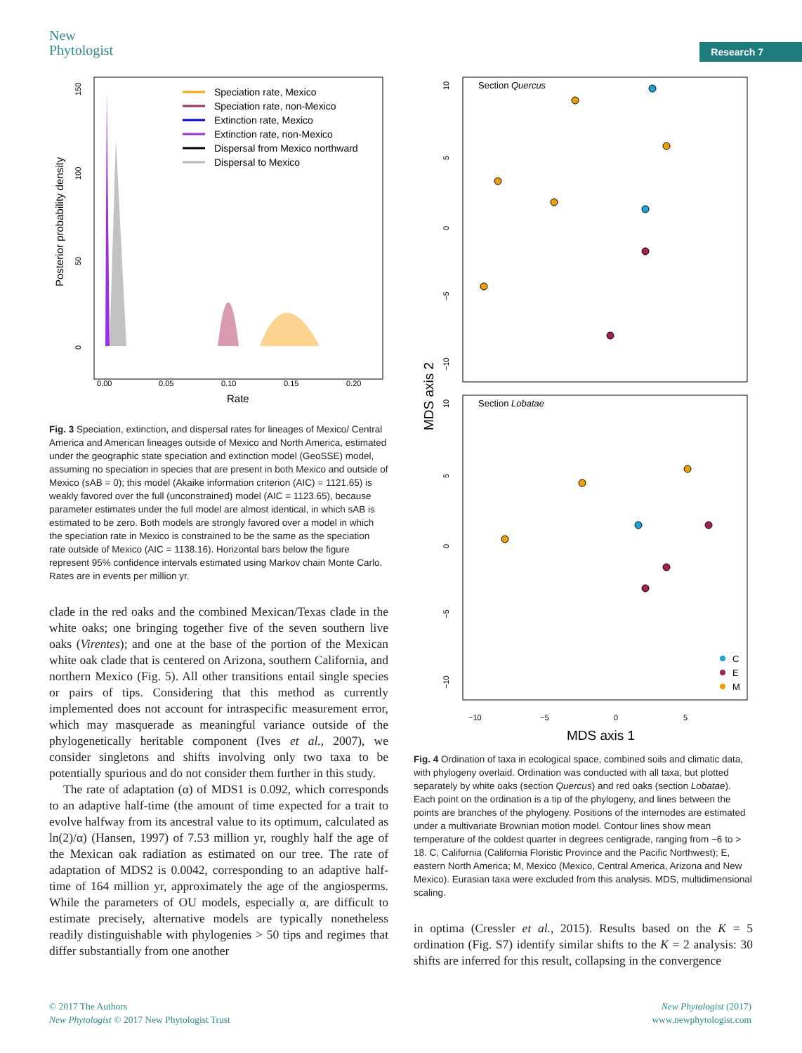New
Phytologist
Research 7
Posterior probability density
0
50
100
150
0.00
0.05
0.10
0.15
0.20
Rate
Speciation rate, Mexico
Speciation rate, non-Mexico
Extinction rate, Mexico
Extinction rate, non-Mexico
Dispersal from Mexico northward
Dispersal to Mexico
Fig. 3 Speciation, extinction, and dispersal rates for lineages of Mexico/ Central America and American lineages outside of Mexico and North America, estimated under the geographic state speciation and extinction model (GeoSSE) model, assuming no speciation in species that are present in both Mexico and outside of Mexico (sAB = 0); this model (Akaike information criterion (AIC) = 1121.65) is weakly favored over the full (unconstrained) model (AIC = 1123.65), because parameter estimates under the full model are almost identical, in which sAB is estimated to be zero. Both models are strongly favored over a model in which the speciation rate in Mexico is constrained to be the same as the speciation rate outside of Mexico (AIC = 1138.16). Horizontal bars below the figure represent 95% confidence intervals estimated using Markov chain Monte Carlo. Rates are in events per million yr.
clade in the red oaks and the combined Mexican/Texas clade in the white oaks; one bringing together five of the seven southern live oaks (Virentes); and one at the base of the portion of the Mexican white oak clade that is centered on Arizona, southern California, and northern Mexico (Fig. 5). All other transitions entail single species or pairs of tips. Considering that this method as currently implemented does not account for intraspecific measurement error, which may masquerade as meaningful variance outside of the phylogenetically heritable component (Ives et al., 2007), we consider singletons and shifts involving only two taxa to be potentially spurious and do not consider them further in this study.
The rate of adaptation (α) of MDS1 is 0.092, which corresponds to an adaptive half-time (the amount of time expected for a trait to evolve halfway from its ancestral value to its optimum, calculated as ln(2)/α) (Hansen, 1997) of 7.53 million yr, roughly half the age of the Mexican oak radiation as estimated on our tree. The rate of adaptation of MDS2 is 0.0042, corresponding to an adaptive half-time of 164 million yr, approximately the age of the angiosperms. While the parameters of OU models, especially α, are difficult to estimate precisely, alternative models are typically nonetheless readily distinguishable with phylogenies > 50 tips and regimes that differ substantially from one another
Section Quercus
Section Lobatae
MDS axis 2
10
5
0
−5
−10
10
5
0
−5
−10
−10
−5
0
5
MDS axis 1
C
E
M
Fig. 4 Ordination of taxa in ecological space, combined soils and climatic data, with phylogeny overlaid. Ordination was conducted with all taxa, but plotted separately by white oaks (section Quercus) and red oaks (section Lobatae). Each point on the ordination is a tip of the phylogeny, and lines between the points are branches of the phylogeny. Positions of the internodes are estimated under a multivariate Brownian motion model. Contour lines show mean temperature of the coldest quarter in degrees centigrade, ranging from −6 to > 18. C, California (California Floristic Province and the Pacific Northwest); E, eastern North America; M, Mexico (Mexico, Central America, Arizona and New Mexico). Eurasian taxa were excluded from this analysis. MDS, multidimensional scaling.
in optima (Cressler et al., 2015). Results based on the K = 5 ordination (Fig. S7) identify similar shifts to the K = 2 analysis: 30 shifts are inferred for this result, collapsing in the convergence
© 2017 The Authors
New Phytologist © 2017 New Phytologist Trust
New Phytologist (2017)
www.newphytologist.com